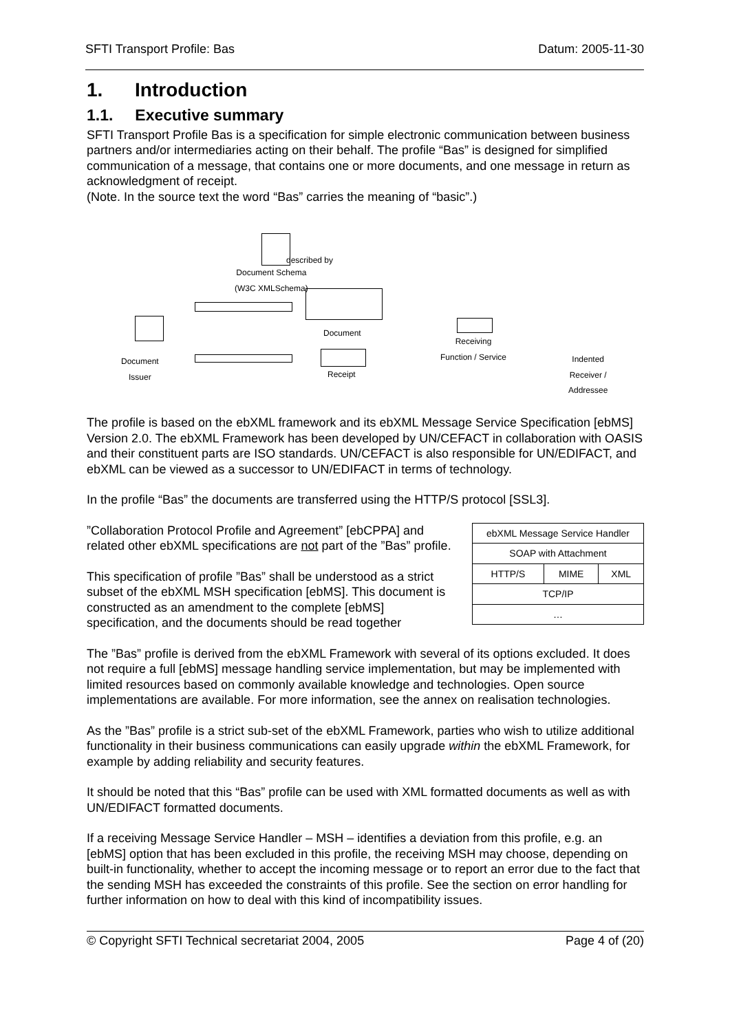SFTI Transport Profile: Bas Datum: 2005-11-30
1. Introduction
1.1. Executive summary
SFTI Transport Profile Bas is a specification for simple electronic communication between business partners and/or intermediaries acting on their behalf. The profile “Bas” is designed for simplified communication of a message, that contains one or more documents, and one message in return as acknowledgment of receipt.
(Note. In the source text the word “Bas” carries the meaning of “basic”.)
described by
Document Schema
(W3C XMLSchema)
Document
Document
Issuer
Receipt
Receiving
Function / Service
Indented
Receiver /
Addressee
The profile is based on the ebXML framework and its ebXML Message Service Specification [ebMS] Version 2.0. The ebXML Framework has been developed by UN/CEFACT in collaboration with OASIS and their constituent parts are ISO standards. UN/CEFACT is also responsible for UN/EDIFACT, and ebXML can be viewed as a successor to UN/EDIFACT in terms of technology.
In the profile “Bas” the documents are transferred using the HTTP/S protocol [SSL3].
| ebXML Message Service Handler | | |
| SOAP with Attachment | | |
| HTTP/S | MIME | XML |
| TCP/IP | | |
| … | | |
”Collaboration Protocol Profile and Agreement” [ebCPPA] and related other ebXML specifications are not part of the ”Bas” profile.
This specification of profile ”Bas” shall be understood as a strict subset of the ebXML MSH specification [ebMS]. This document is constructed as an amendment to the complete [ebMS] specification, and the documents should be read together
The ”Bas” profile is derived from the ebXML Framework with several of its options excluded. It does not require a full [ebMS] message handling service implementation, but may be implemented with limited resources based on commonly available knowledge and technologies. Open source implementations are available. For more information, see the annex on realisation technologies.
As the ”Bas” profile is a strict sub-set of the ebXML Framework, parties who wish to utilize additional functionality in their business communications can easily upgrade within the ebXML Framework, for example by adding reliability and security features.
It should be noted that this “Bas” profile can be used with XML formatted documents as well as with UN/EDIFACT formatted documents.
If a receiving Message Service Handler – MSH – identifies a deviation from this profile, e.g. an [ebMS] option that has been excluded in this profile, the receiving MSH may choose, depending on built-in functionality, whether to accept the incoming message or to report an error due to the fact that the sending MSH has exceeded the constraints of this profile. See the section on error handling for further information on how to deal with this kind of incompatibility issues.
© Copyright SFTI Technical secretariat 2004, 2005 Page 4 of (20)